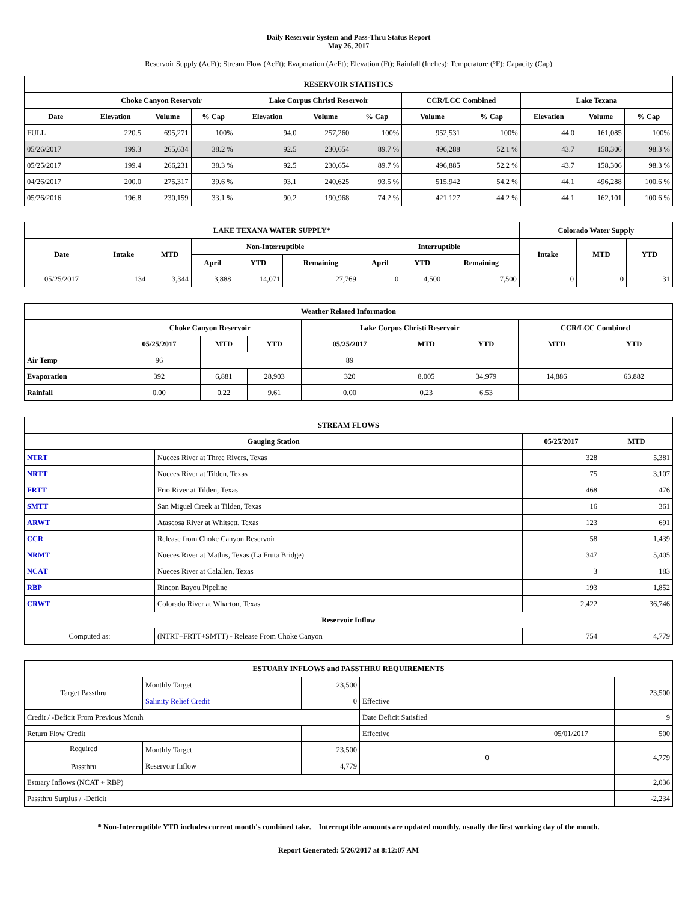Daily Reservoir System and Pass-Thru Status Report
May 26, 2017
Reservoir Supply (AcFt); Stream Flow (AcFt); Evaporation (AcFt); Elevation (Ft); Rainfall (Inches); Temperature (°F); Capacity (Cap)
| RESERVOIR STATISTICS | | | | | | | | | | | |
| --- | --- | --- | --- | --- | --- | --- | --- | --- | --- | --- | --- |
| | Choke Canyon Reservoir | | | Lake Corpus Christi Reservoir | | | CCR/LCC Combined | | Lake Texana | | |
| Date | Elevation | Volume | % Cap | Elevation | Volume | % Cap | Volume | % Cap | Elevation | Volume | % Cap |
| FULL | 220.5 | 695,271 | 100% | 94.0 | 257,260 | 100% | 952,531 | 100% | 44.0 | 161,085 | 100% |
| 05/26/2017 | 199.3 | 265,634 | 38.2 % | 92.5 | 230,654 | 89.7 % | 496,288 | 52.1 % | 43.7 | 158,306 | 98.3 % |
| 05/25/2017 | 199.4 | 266,231 | 38.3 % | 92.5 | 230,654 | 89.7 % | 496,885 | 52.2 % | 43.7 | 158,306 | 98.3 % |
| 04/26/2017 | 200.0 | 275,317 | 39.6 % | 93.1 | 240,625 | 93.5 % | 515,942 | 54.2 % | 44.1 | 496,288 | 100.6 % |
| 05/26/2016 | 196.8 | 230,159 | 33.1 % | 90.2 | 190,968 | 74.2 % | 421,127 | 44.2 % | 44.1 | 162,101 | 100.6 % |
| LAKE TEXANA WATER SUPPLY* | | | | | | | | | Colorado Water Supply | | |
| --- | --- | --- | --- | --- | --- | --- | --- | --- | --- | --- | --- |
| Date | Intake | MTD | Non-Interruptible | | | Interruptible | | | Intake | MTD | YTD |
| | | | April | YTD | Remaining | April | YTD | Remaining | | | |
| 05/25/2017 | 134 | 3,344 | 3,888 | 14,071 | 27,769 | 0 | 4,500 | 7,500 | 0 | 0 | 31 |
| Weather Related Information | | | | | | | | |
| --- | --- | --- | --- | --- | --- | --- | --- | --- |
| | Choke Canyon Reservoir | | | Lake Corpus Christi Reservoir | | | CCR/LCC Combined | |
| | 05/25/2017 | MTD | YTD | 05/25/2017 | MTD | YTD | MTD | YTD |
| Air Temp | 96 | | | 89 | | | | |
| Evaporation | 392 | 6,881 | 28,903 | 320 | 8,005 | 34,979 | 14,886 | 63,882 |
| Rainfall | 0.00 | 0.22 | 9.61 | 0.00 | 0.23 | 6.53 | | |
| STREAM FLOWS | | | |
| --- | --- | --- | --- |
| Gauging Station | | 05/25/2017 | MTD |
| NTRT | Nueces River at Three Rivers, Texas | 328 | 5,381 |
| NRTT | Nueces River at Tilden, Texas | 75 | 3,107 |
| FRTT | Frio River at Tilden, Texas | 468 | 476 |
| SMTT | San Miguel Creek at Tilden, Texas | 16 | 361 |
| ARWT | Atascosa River at Whitsett, Texas | 123 | 691 |
| CCR | Release from Choke Canyon Reservoir | 58 | 1,439 |
| NRMT | Nueces River at Mathis, Texas (La Fruta Bridge) | 347 | 5,405 |
| NCAT | Nueces River at Calallen, Texas | 3 | 183 |
| RBP | Rincon Bayou Pipeline | 193 | 1,852 |
| CRWT | Colorado River at Wharton, Texas | 2,422 | 36,746 |
| Reservoir Inflow | | | |
| Computed as: | (NTRT+FRTT+SMTT) - Release From Choke Canyon | 754 | 4,779 |
| ESTUARY INFLOWS and PASSTHRU REQUIREMENTS | | | | | |
| --- | --- | --- | --- | --- | --- |
| Target Passthru | Monthly Target | 23,500 | | | 23,500 |
| | Salinity Relief Credit | 0 | Effective | | |
| Credit / -Deficit From Previous Month | | | Date Deficit Satisfied | | 9 |
| Return Flow Credit | | | Effective | 05/01/2017 | 500 |
| Required Passthru | Monthly Target | 23,500 | 0 | | 4,779 |
| | Reservoir Inflow | 4,779 | | | |
| Estuary Inflows (NCAT + RBP) | | | | | 2,036 |
| Passthru Surplus / -Deficit | | | | | -2,234 |
* Non-Interruptible YTD includes current month's combined take. Interruptible amounts are updated monthly, usually the first working day of the month.
Report Generated: 5/26/2017 at 8:12:07 AM